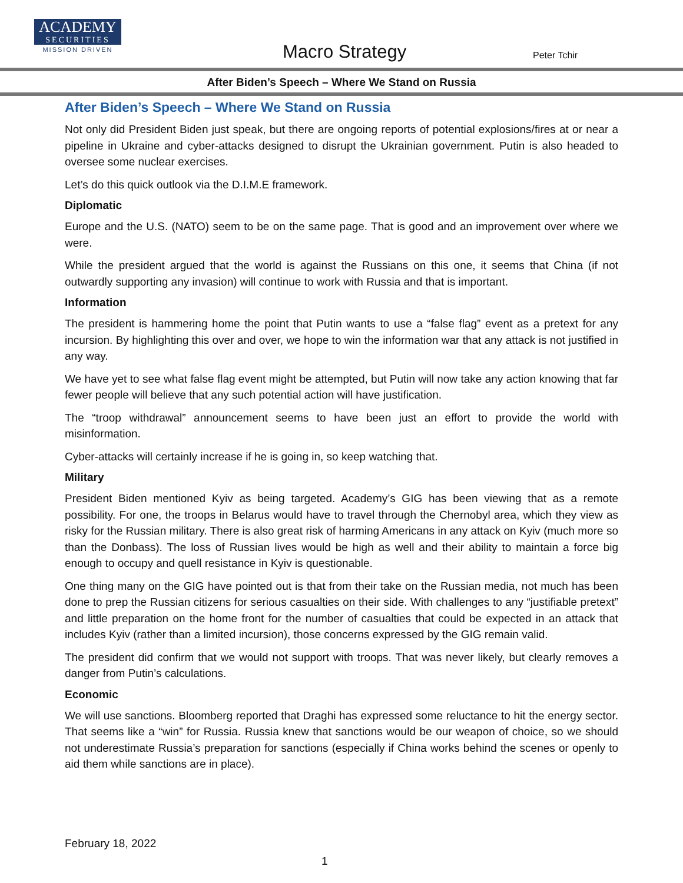ACADEMY
SECURITIES
MISSION DRIVEN
Macro Strategy Peter Tchir
After Biden’s Speech – Where We Stand on Russia
After Biden’s Speech – Where We Stand on Russia
Not only did President Biden just speak, but there are ongoing reports of potential explosions/fires at or near a pipeline in Ukraine and cyber-attacks designed to disrupt the Ukrainian government. Putin is also headed to oversee some nuclear exercises.
Let’s do this quick outlook via the D.I.M.E framework.
Diplomatic
Europe and the U.S. (NATO) seem to be on the same page. That is good and an improvement over where we were.
While the president argued that the world is against the Russians on this one, it seems that China (if not outwardly supporting any invasion) will continue to work with Russia and that is important.
Information
The president is hammering home the point that Putin wants to use a “false flag” event as a pretext for any incursion. By highlighting this over and over, we hope to win the information war that any attack is not justified in any way.
We have yet to see what false flag event might be attempted, but Putin will now take any action knowing that far fewer people will believe that any such potential action will have justification.
The “troop withdrawal” announcement seems to have been just an effort to provide the world with misinformation.
Cyber-attacks will certainly increase if he is going in, so keep watching that.
Military
President Biden mentioned Kyiv as being targeted. Academy’s GIG has been viewing that as a remote possibility. For one, the troops in Belarus would have to travel through the Chernobyl area, which they view as risky for the Russian military. There is also great risk of harming Americans in any attack on Kyiv (much more so than the Donbass). The loss of Russian lives would be high as well and their ability to maintain a force big enough to occupy and quell resistance in Kyiv is questionable.
One thing many on the GIG have pointed out is that from their take on the Russian media, not much has been done to prep the Russian citizens for serious casualties on their side. With challenges to any “justifiable pretext” and little preparation on the home front for the number of casualties that could be expected in an attack that includes Kyiv (rather than a limited incursion), those concerns expressed by the GIG remain valid.
The president did confirm that we would not support with troops. That was never likely, but clearly removes a danger from Putin’s calculations.
Economic
We will use sanctions. Bloomberg reported that Draghi has expressed some reluctance to hit the energy sector. That seems like a “win” for Russia. Russia knew that sanctions would be our weapon of choice, so we should not underestimate Russia’s preparation for sanctions (especially if China works behind the scenes or openly to aid them while sanctions are in place).
February 18, 2022
1